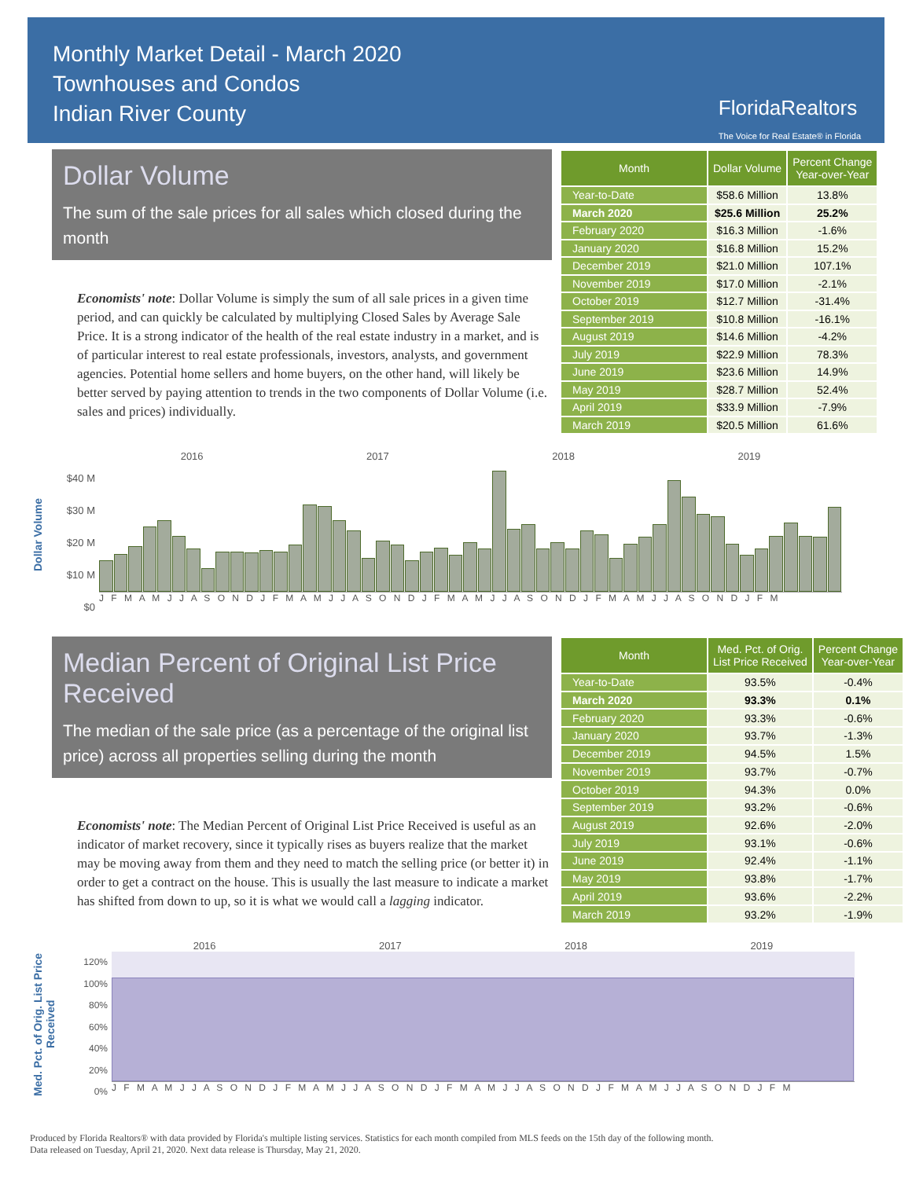Monthly Market Detail - March 2020
Townhouses and Condos
Indian River County
FloridaRealtors
The Voice for Real Estate® in Florida
Dollar Volume
The sum of the sale prices for all sales which closed during the month
Economists' note: Dollar Volume is simply the sum of all sale prices in a given time period, and can quickly be calculated by multiplying Closed Sales by Average Sale Price. It is a strong indicator of the health of the real estate industry in a market, and is of particular interest to real estate professionals, investors, analysts, and government agencies. Potential home sellers and home buyers, on the other hand, will likely be better served by paying attention to trends in the two components of Dollar Volume (i.e. sales and prices) individually.
| Month | Dollar Volume | Percent Change Year-over-Year |
| --- | --- | --- |
| Year-to-Date | $58.6 Million | 13.8% |
| March 2020 | $25.6 Million | 25.2% |
| February 2020 | $16.3 Million | -1.6% |
| January 2020 | $16.8 Million | 15.2% |
| December 2019 | $21.0 Million | 107.1% |
| November 2019 | $17.0 Million | -2.1% |
| October 2019 | $12.7 Million | -31.4% |
| September 2019 | $10.8 Million | -16.1% |
| August 2019 | $14.6 Million | -4.2% |
| July 2019 | $22.9 Million | 78.3% |
| June 2019 | $23.6 Million | 14.9% |
| May 2019 | $28.7 Million | 52.4% |
| April 2019 | $33.9 Million | -7.9% |
| March 2019 | $20.5 Million | 61.6% |
Dollar Volume
2016 2017 2018 2019
$40 M
$30 M
$20 M
$10 M
$0
J F M A M J J A S O N D J F M A M J J A S O N D J F M A M J J A S O N D J F M A M J J A S O N D J F M
Median Percent of Original List Price Received
The median of the sale price (as a percentage of the original list price) across all properties selling during the month
Economists' note: The Median Percent of Original List Price Received is useful as an indicator of market recovery, since it typically rises as buyers realize that the market may be moving away from them and they need to match the selling price (or better it) in order to get a contract on the house. This is usually the last measure to indicate a market has shifted from down to up, so it is what we would call a lagging indicator.
| Month | Med. Pct. of Orig. List Price Received | Percent Change Year-over-Year |
| --- | --- | --- |
| Year-to-Date | 93.5% | -0.4% |
| March 2020 | 93.3% | 0.1% |
| February 2020 | 93.3% | -0.6% |
| January 2020 | 93.7% | -1.3% |
| December 2019 | 94.5% | 1.5% |
| November 2019 | 93.7% | -0.7% |
| October 2019 | 94.3% | 0.0% |
| September 2019 | 93.2% | -0.6% |
| August 2019 | 92.6% | -2.0% |
| July 2019 | 93.1% | -0.6% |
| June 2019 | 92.4% | -1.1% |
| May 2019 | 93.8% | -1.7% |
| April 2019 | 93.6% | -2.2% |
| March 2019 | 93.2% | -1.9% |
Med. Pct. of Orig. List Price Received
2016 2017 2018 2019
120%
100%
80%
60%
40%
20%
0%
J F M A M J J A S O N D J F M A M J J A S O N D J F M A M J J A S O N D J F M A M J J A S O N D J F M
Produced by Florida Realtors® with data provided by Florida's multiple listing services. Statistics for each month compiled from MLS feeds on the 15th day of the following month.
Data released on Tuesday, April 21, 2020. Next data release is Thursday, May 21, 2020.